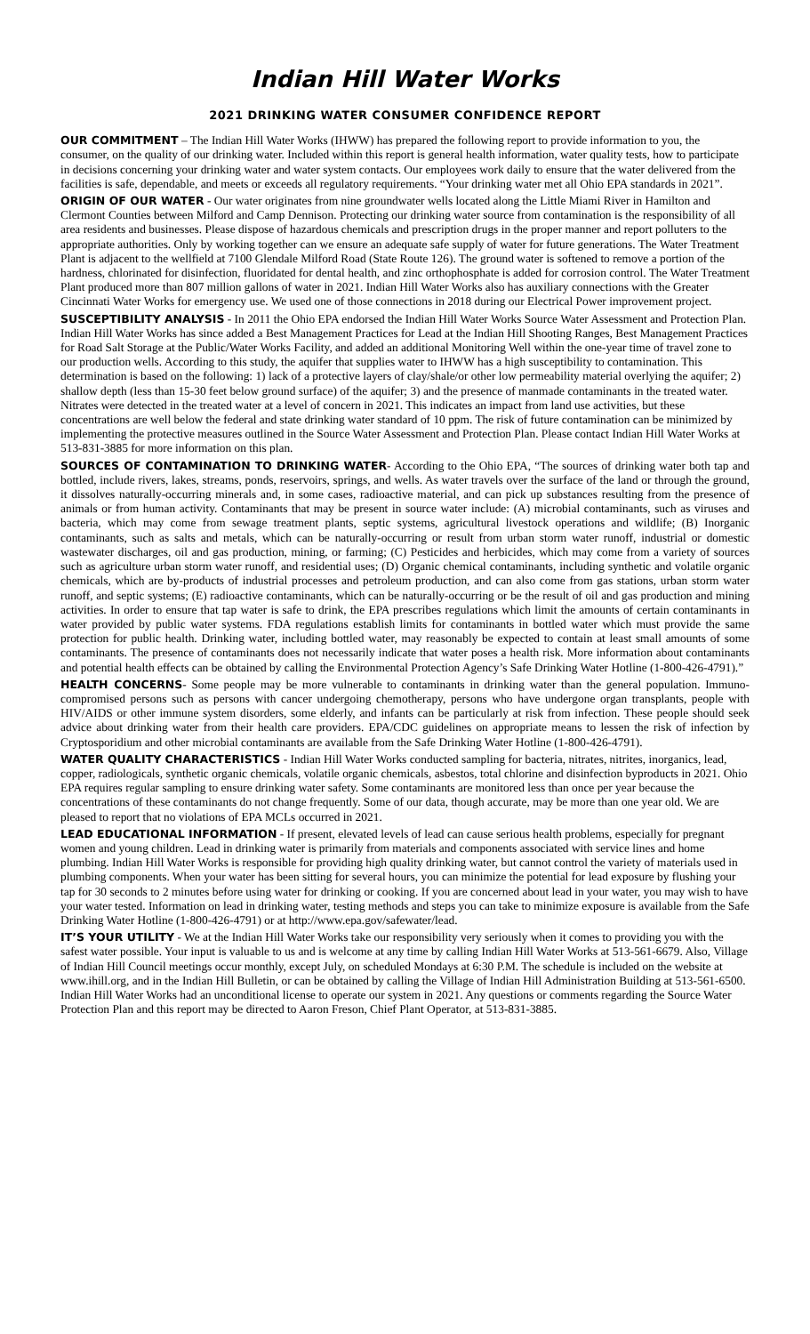Indian Hill Water Works
2021 DRINKING WATER CONSUMER CONFIDENCE REPORT
OUR COMMITMENT – The Indian Hill Water Works (IHWW) has prepared the following report to provide information to you, the consumer, on the quality of our drinking water. Included within this report is general health information, water quality tests, how to participate in decisions concerning your drinking water and water system contacts. Our employees work daily to ensure that the water delivered from the facilities is safe, dependable, and meets or exceeds all regulatory requirements. “Your drinking water met all Ohio EPA standards in 2021”.
ORIGIN OF OUR WATER - Our water originates from nine groundwater wells located along the Little Miami River in Hamilton and Clermont Counties between Milford and Camp Dennison. Protecting our drinking water source from contamination is the responsibility of all area residents and businesses. Please dispose of hazardous chemicals and prescription drugs in the proper manner and report polluters to the appropriate authorities. Only by working together can we ensure an adequate safe supply of water for future generations. The Water Treatment Plant is adjacent to the wellfield at 7100 Glendale Milford Road (State Route 126). The ground water is softened to remove a portion of the hardness, chlorinated for disinfection, fluoridated for dental health, and zinc orthophosphate is added for corrosion control. The Water Treatment Plant produced more than 807 million gallons of water in 2021. Indian Hill Water Works also has auxiliary connections with the Greater Cincinnati Water Works for emergency use. We used one of those connections in 2018 during our Electrical Power improvement project.
SUSCEPTIBILITY ANALYSIS - In 2011 the Ohio EPA endorsed the Indian Hill Water Works Source Water Assessment and Protection Plan. Indian Hill Water Works has since added a Best Management Practices for Lead at the Indian Hill Shooting Ranges, Best Management Practices for Road Salt Storage at the Public/Water Works Facility, and added an additional Monitoring Well within the one-year time of travel zone to our production wells. According to this study, the aquifer that supplies water to IHWW has a high susceptibility to contamination. This determination is based on the following: 1) lack of a protective layers of clay/shale/or other low permeability material overlying the aquifer; 2) shallow depth (less than 15-30 feet below ground surface) of the aquifer; 3) and the presence of manmade contaminants in the treated water. Nitrates were detected in the treated water at a level of concern in 2021. This indicates an impact from land use activities, but these concentrations are well below the federal and state drinking water standard of 10 ppm. The risk of future contamination can be minimized by implementing the protective measures outlined in the Source Water Assessment and Protection Plan. Please contact Indian Hill Water Works at 513-831-3885 for more information on this plan.
SOURCES OF CONTAMINATION TO DRINKING WATER- According to the Ohio EPA, “The sources of drinking water both tap and bottled, include rivers, lakes, streams, ponds, reservoirs, springs, and wells. As water travels over the surface of the land or through the ground, it dissolves naturally-occurring minerals and, in some cases, radioactive material, and can pick up substances resulting from the presence of animals or from human activity. Contaminants that may be present in source water include: (A) microbial contaminants, such as viruses and bacteria, which may come from sewage treatment plants, septic systems, agricultural livestock operations and wildlife; (B) Inorganic contaminants, such as salts and metals, which can be naturally-occurring or result from urban storm water runoff, industrial or domestic wastewater discharges, oil and gas production, mining, or farming; (C) Pesticides and herbicides, which may come from a variety of sources such as agriculture urban storm water runoff, and residential uses; (D) Organic chemical contaminants, including synthetic and volatile organic chemicals, which are by-products of industrial processes and petroleum production, and can also come from gas stations, urban storm water runoff, and septic systems; (E) radioactive contaminants, which can be naturally-occurring or be the result of oil and gas production and mining activities. In order to ensure that tap water is safe to drink, the EPA prescribes regulations which limit the amounts of certain contaminants in water provided by public water systems. FDA regulations establish limits for contaminants in bottled water which must provide the same protection for public health. Drinking water, including bottled water, may reasonably be expected to contain at least small amounts of some contaminants. The presence of contaminants does not necessarily indicate that water poses a health risk. More information about contaminants and potential health effects can be obtained by calling the Environmental Protection Agency’s Safe Drinking Water Hotline (1-800-426-4791).”
HEALTH CONCERNS- Some people may be more vulnerable to contaminants in drinking water than the general population. Immuno-compromised persons such as persons with cancer undergoing chemotherapy, persons who have undergone organ transplants, people with HIV/AIDS or other immune system disorders, some elderly, and infants can be particularly at risk from infection. These people should seek advice about drinking water from their health care providers. EPA/CDC guidelines on appropriate means to lessen the risk of infection by Cryptosporidium and other microbial contaminants are available from the Safe Drinking Water Hotline (1-800-426-4791).
WATER QUALITY CHARACTERISTICS - Indian Hill Water Works conducted sampling for bacteria, nitrates, nitrites, inorganics, lead, copper, radiologicals, synthetic organic chemicals, volatile organic chemicals, asbestos, total chlorine and disinfection byproducts in 2021. Ohio EPA requires regular sampling to ensure drinking water safety. Some contaminants are monitored less than once per year because the concentrations of these contaminants do not change frequently. Some of our data, though accurate, may be more than one year old. We are pleased to report that no violations of EPA MCLs occurred in 2021.
LEAD EDUCATIONAL INFORMATION - If present, elevated levels of lead can cause serious health problems, especially for pregnant women and young children. Lead in drinking water is primarily from materials and components associated with service lines and home plumbing. Indian Hill Water Works is responsible for providing high quality drinking water, but cannot control the variety of materials used in plumbing components. When your water has been sitting for several hours, you can minimize the potential for lead exposure by flushing your tap for 30 seconds to 2 minutes before using water for drinking or cooking. If you are concerned about lead in your water, you may wish to have your water tested. Information on lead in drinking water, testing methods and steps you can take to minimize exposure is available from the Safe Drinking Water Hotline (1-800-426-4791) or at http://www.epa.gov/safewater/lead.
IT’S YOUR UTILITY - We at the Indian Hill Water Works take our responsibility very seriously when it comes to providing you with the safest water possible. Your input is valuable to us and is welcome at any time by calling Indian Hill Water Works at 513-561-6679. Also, Village of Indian Hill Council meetings occur monthly, except July, on scheduled Mondays at 6:30 P.M. The schedule is included on the website at www.ihill.org, and in the Indian Hill Bulletin, or can be obtained by calling the Village of Indian Hill Administration Building at 513-561-6500. Indian Hill Water Works had an unconditional license to operate our system in 2021. Any questions or comments regarding the Source Water Protection Plan and this report may be directed to Aaron Freson, Chief Plant Operator, at 513-831-3885.